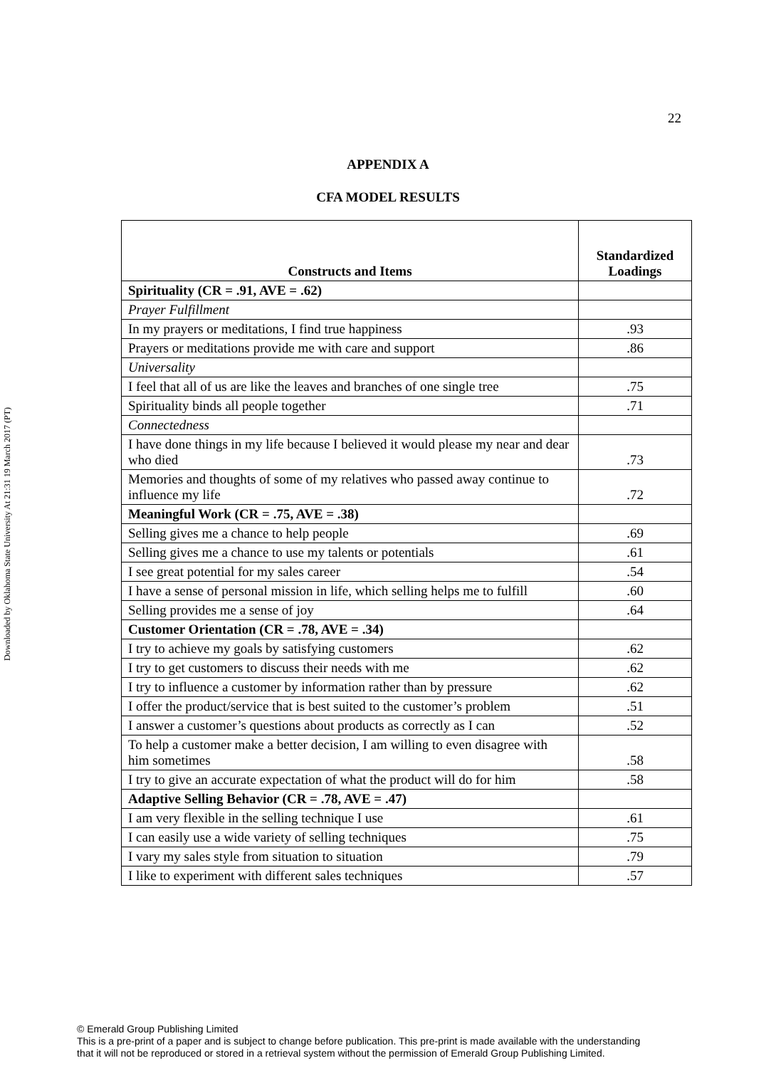Downloaded by Oklahoma State University At 21:31 19 March 2017 (PT)
22
APPENDIX A
CFA MODEL RESULTS
| Constructs and Items | Standardized Loadings |
| --- | --- |
| Spirituality (CR = .91, AVE = .62) | |
| Prayer Fulfillment | |
| In my prayers or meditations, I find true happiness | .93 |
| Prayers or meditations provide me with care and support | .86 |
| Universality | |
| I feel that all of us are like the leaves and branches of one single tree | .75 |
| Spirituality binds all people together | .71 |
| Connectedness | |
| I have done things in my life because I believed it would please my near and dear who died | .73 |
| Memories and thoughts of some of my relatives who passed away continue to influence my life | .72 |
| Meaningful Work (CR = .75, AVE = .38) | |
| Selling gives me a chance to help people | .69 |
| Selling gives me a chance to use my talents or potentials | .61 |
| I see great potential for my sales career | .54 |
| I have a sense of personal mission in life, which selling helps me to fulfill | .60 |
| Selling provides me a sense of joy | .64 |
| Customer Orientation (CR = .78, AVE = .34) | |
| I try to achieve my goals by satisfying customers | .62 |
| I try to get customers to discuss their needs with me | .62 |
| I try to influence a customer by information rather than by pressure | .62 |
| I offer the product/service that is best suited to the customer’s problem | .51 |
| I answer a customer’s questions about products as correctly as I can | .52 |
| To help a customer make a better decision, I am willing to even disagree with him sometimes | .58 |
| I try to give an accurate expectation of what the product will do for him | .58 |
| Adaptive Selling Behavior (CR = .78, AVE = .47) | |
| I am very flexible in the selling technique I use | .61 |
| I can easily use a wide variety of selling techniques | .75 |
| I vary my sales style from situation to situation | .79 |
| I like to experiment with different sales techniques | .57 |
© Emerald Group Publishing Limited
This is a pre-print of a paper and is subject to change before publication. This pre-print is made available with the understanding
that it will not be reproduced or stored in a retrieval system without the permission of Emerald Group Publishing Limited.